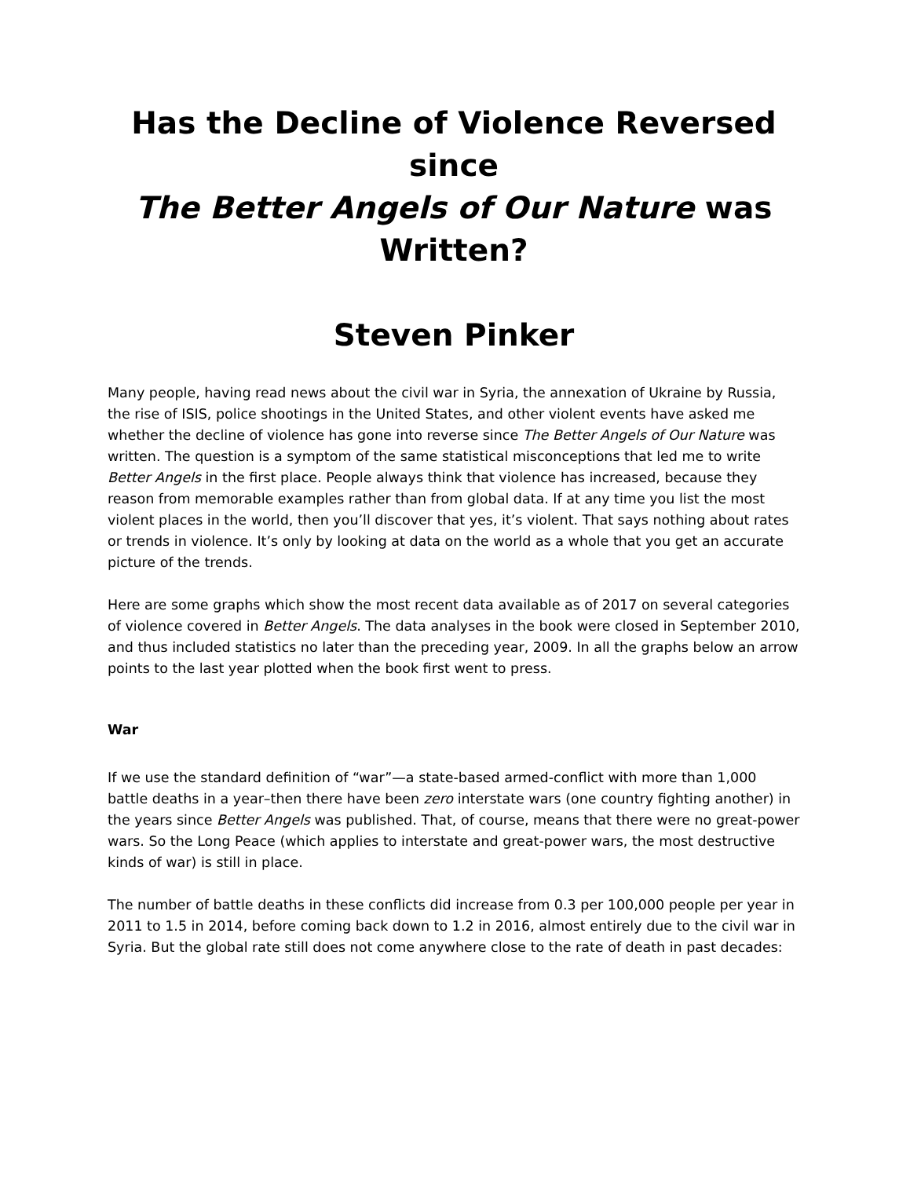Has the Decline of Violence Reversed since
The Better Angels of Our Nature was Written?
Steven Pinker
Many people, having read news about the civil war in Syria, the annexation of Ukraine by Russia, the rise of ISIS, police shootings in the United States, and other violent events have asked me whether the decline of violence has gone into reverse since The Better Angels of Our Nature was written. The question is a symptom of the same statistical misconceptions that led me to write Better Angels in the first place. People always think that violence has increased, because they reason from memorable examples rather than from global data. If at any time you list the most violent places in the world, then you’ll discover that yes, it’s violent. That says nothing about rates or trends in violence. It’s only by looking at data on the world as a whole that you get an accurate picture of the trends.
Here are some graphs which show the most recent data available as of 2017 on several categories of violence covered in Better Angels. The data analyses in the book were closed in September 2010, and thus included statistics no later than the preceding year, 2009. In all the graphs below an arrow points to the last year plotted when the book first went to press.
War
If we use the standard definition of “war”—a state-based armed-conflict with more than 1,000 battle deaths in a year–then there have been zero interstate wars (one country fighting another) in the years since Better Angels was published. That, of course, means that there were no great-power wars. So the Long Peace (which applies to interstate and great-power wars, the most destructive kinds of war) is still in place.
The number of battle deaths in these conflicts did increase from 0.3 per 100,000 people per year in 2011 to 1.5 in 2014, before coming back down to 1.2 in 2016, almost entirely due to the civil war in Syria. But the global rate still does not come anywhere close to the rate of death in past decades: